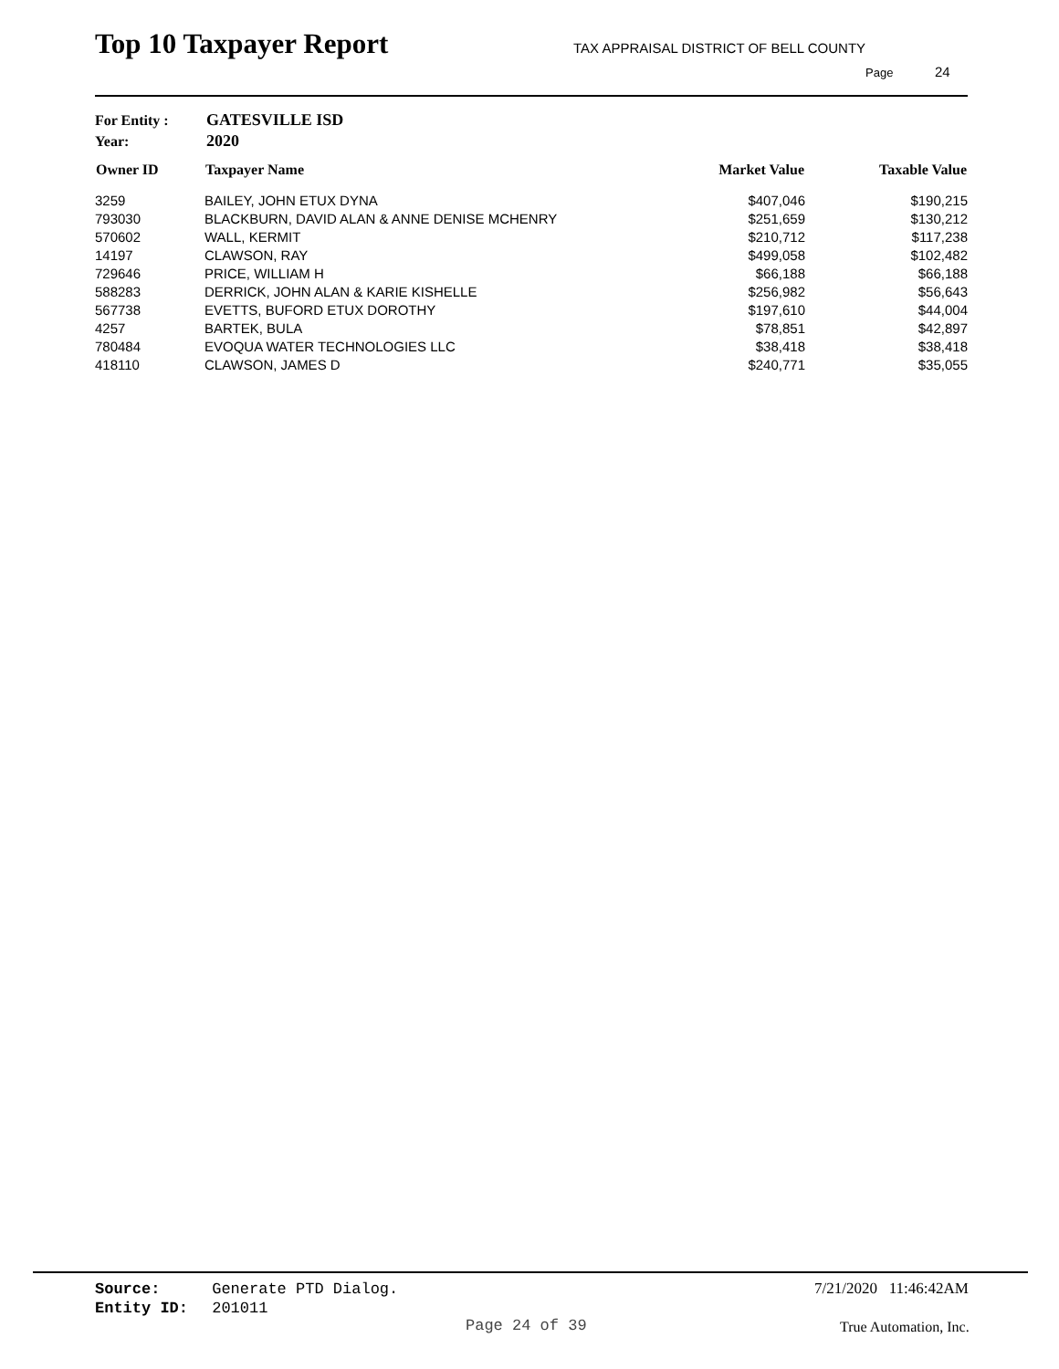Top 10 Taxpayer Report
TAX APPRAISAL DISTRICT OF BELL COUNTY
Page 24
For Entity : GATESVILLE ISD
Year: 2020
| Owner ID | Taxpayer Name | Market Value | Taxable Value |
| --- | --- | --- | --- |
| 3259 | BAILEY, JOHN ETUX DYNA | $407,046 | $190,215 |
| 793030 | BLACKBURN, DAVID ALAN & ANNE DENISE MCHENRY | $251,659 | $130,212 |
| 570602 | WALL, KERMIT | $210,712 | $117,238 |
| 14197 | CLAWSON, RAY | $499,058 | $102,482 |
| 729646 | PRICE, WILLIAM H | $66,188 | $66,188 |
| 588283 | DERRICK, JOHN ALAN & KARIE KISHELLE | $256,982 | $56,643 |
| 567738 | EVETTS, BUFORD ETUX DOROTHY | $197,610 | $44,004 |
| 4257 | BARTEK, BULA | $78,851 | $42,897 |
| 780484 | EVOQUA WATER TECHNOLOGIES LLC | $38,418 | $38,418 |
| 418110 | CLAWSON, JAMES D | $240,771 | $35,055 |
Source: Generate PTD Dialog.
Entity ID: 201011
7/21/2020 11:46:42AM
Page 24 of 39 True Automation, Inc.